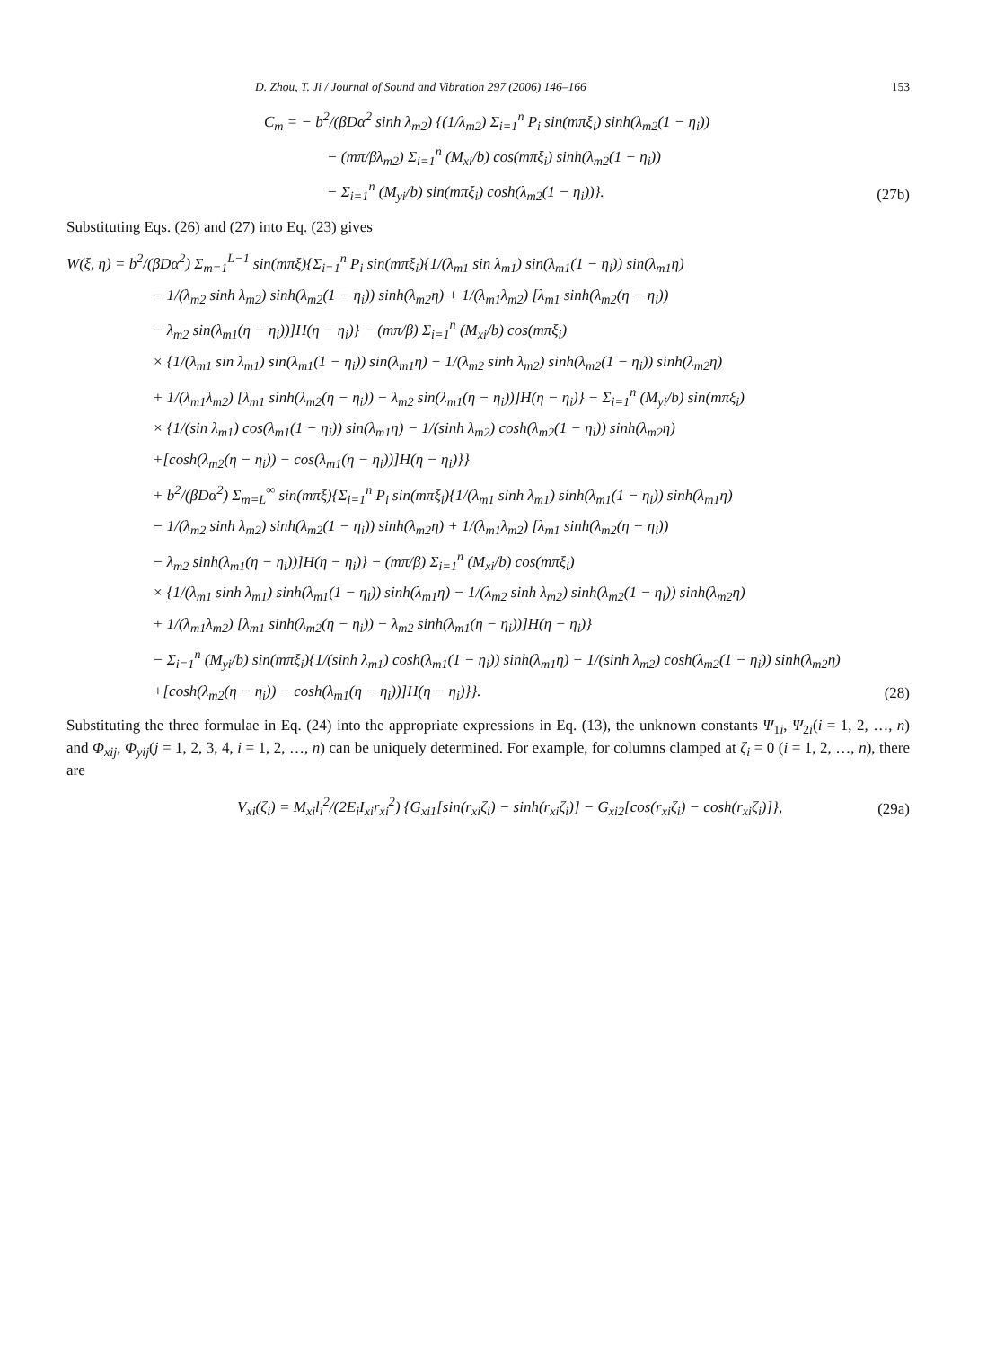D. Zhou, T. Ji / Journal of Sound and Vibration 297 (2006) 146–166 153
C<sub>m</sub> = − b<sup>2</sup>/(βDα<sup>2</sup> sinh λ<sub>m2</sub>) {(1/λ<sub>m2</sub>) Σ<sub>i=1</sub><sup>n</sup> P<sub>i</sub> sin(mπξ<sub>i</sub>) sinh(λ<sub>m2</sub>(1 − η<sub>i</sub>))
− (mπ/βλ<sub>m2</sub>) Σ<sub>i=1</sub><sup>n</sup> (M<sub>xi</sub>/b) cos(mπξ<sub>i</sub>) sinh(λ<sub>m2</sub>(1 − η<sub>i</sub>))
− Σ<sub>i=1</sub><sup>n</sup> (M<sub>yi</sub>/b) sin(mπξ<sub>i</sub>) cosh(λ<sub>m2</sub>(1 − η<sub>i</sub>))}. (27b)
Substituting Eqs. (26) and (27) into Eq. (23) gives
W(ξ, η) = b<sup>2</sup>/(βDα<sup>2</sup>) Σ<sub>m=1</sub><sup>L−1</sup> sin(mπξ){Σ<sub>i=1</sub><sup>n</sup> P<sub>i</sub> sin(mπξ<sub>i</sub>){1/(λ<sub>m1</sub> sin λ<sub>m1</sub>) sin(λ<sub>m1</sub>(1 − η<sub>i</sub>)) sin(λ<sub>m1</sub>η)
− 1/(λ<sub>m2</sub> sinh λ<sub>m2</sub>) sinh(λ<sub>m2</sub>(1 − η<sub>i</sub>)) sinh(λ<sub>m2</sub>η) + 1/(λ<sub>m1</sub>λ<sub>m2</sub>) [λ<sub>m1</sub> sinh(λ<sub>m2</sub>(η − η<sub>i</sub>))
− λ<sub>m2</sub> sin(λ<sub>m1</sub>(η − η<sub>i</sub>))]H(η − η<sub>i</sub>)} − (mπ/β) Σ<sub>i=1</sub><sup>n</sup> (M<sub>xi</sub>/b) cos(mπξ<sub>i</sub>)
× {1/(λ<sub>m1</sub> sin λ<sub>m1</sub>) sin(λ<sub>m1</sub>(1 − η<sub>i</sub>)) sin(λ<sub>m1</sub>η) − 1/(λ<sub>m2</sub> sinh λ<sub>m2</sub>) sinh(λ<sub>m2</sub>(1 − η<sub>i</sub>)) sinh(λ<sub>m2</sub>η)
+ 1/(λ<sub>m1</sub>λ<sub>m2</sub>) [λ<sub>m1</sub> sinh(λ<sub>m2</sub>(η − η<sub>i</sub>)) − λ<sub>m2</sub> sin(λ<sub>m1</sub>(η − η<sub>i</sub>))]H(η − η<sub>i</sub>)} − Σ<sub>i=1</sub><sup>n</sup> (M<sub>yi</sub>/b) sin(mπξ<sub>i</sub>)
× {1/(sin λ<sub>m1</sub>) cos(λ<sub>m1</sub>(1 − η<sub>i</sub>)) sin(λ<sub>m1</sub>η) − 1/(sinh λ<sub>m2</sub>) cosh(λ<sub>m2</sub>(1 − η<sub>i</sub>)) sinh(λ<sub>m2</sub>η)
+[cosh(λ<sub>m2</sub>(η − η<sub>i</sub>)) − cos(λ<sub>m1</sub>(η − η<sub>i</sub>))]H(η − η<sub>i</sub>)}}
+ b<sup>2</sup>/(βDα<sup>2</sup>) Σ<sub>m=L</sub><sup>∞</sup> sin(mπξ){Σ<sub>i=1</sub><sup>n</sup> P<sub>i</sub> sin(mπξ<sub>i</sub>){1/(λ<sub>m1</sub> sinh λ<sub>m1</sub>) sinh(λ<sub>m1</sub>(1 − η<sub>i</sub>)) sinh(λ<sub>m1</sub>η)
− 1/(λ<sub>m2</sub> sinh λ<sub>m2</sub>) sinh(λ<sub>m2</sub>(1 − η<sub>i</sub>)) sinh(λ<sub>m2</sub>η) + 1/(λ<sub>m1</sub>λ<sub>m2</sub>) [λ<sub>m1</sub> sinh(λ<sub>m2</sub>(η − η<sub>i</sub>))
− λ<sub>m2</sub> sinh(λ<sub>m1</sub>(η − η<sub>i</sub>))]H(η − η<sub>i</sub>)} − (mπ/β) Σ<sub>i=1</sub><sup>n</sup> (M<sub>xi</sub>/b) cos(mπξ<sub>i</sub>)
× {1/(λ<sub>m1</sub> sinh λ<sub>m1</sub>) sinh(λ<sub>m1</sub>(1 − η<sub>i</sub>)) sinh(λ<sub>m1</sub>η) − 1/(λ<sub>m2</sub> sinh λ<sub>m2</sub>) sinh(λ<sub>m2</sub>(1 − η<sub>i</sub>)) sinh(λ<sub>m2</sub>η)
+ 1/(λ<sub>m1</sub>λ<sub>m2</sub>) [λ<sub>m1</sub> sinh(λ<sub>m2</sub>(η − η<sub>i</sub>)) − λ<sub>m2</sub> sinh(λ<sub>m1</sub>(η − η<sub>i</sub>))]H(η − η<sub>i</sub>)}
− Σ<sub>i=1</sub><sup>n</sup> (M<sub>yi</sub>/b) sin(mπξ<sub>i</sub>){1/(sinh λ<sub>m1</sub>) cosh(λ<sub>m1</sub>(1 − η<sub>i</sub>)) sinh(λ<sub>m1</sub>η) − 1/(sinh λ<sub>m2</sub>) cosh(λ<sub>m2</sub>(1 − η<sub>i</sub>)) sinh(λ<sub>m2</sub>η)
+[cosh(λ<sub>m2</sub>(η − η<sub>i</sub>)) − cosh(λ<sub>m1</sub>(η − η<sub>i</sub>))]H(η − η<sub>i</sub>)}}. (28)
Substituting the three formulae in Eq. (24) into the appropriate expressions in Eq. (13), the unknown constants Ψ<sub>1i</sub>, Ψ<sub>2i</sub>(i = 1, 2, …, n) and Φ<sub>xij</sub>, Φ<sub>yij</sub>(j = 1, 2, 3, 4, i = 1, 2, …, n) can be uniquely determined. For example, for columns clamped at ζ<sub>i</sub> = 0 (i = 1, 2, …, n), there are
V<sub>xi</sub>(ζ<sub>i</sub>) = M<sub>xi</sub>l<sub>i</sub><sup>2</sup>/(2E<sub>i</sub>I<sub>xi</sub>r<sub>xi</sub><sup>2</sup>) {G<sub>xi1</sub>[sin(r<sub>xi</sub>ζ<sub>i</sub>) − sinh(r<sub>xi</sub>ζ<sub>i</sub>)] − G<sub>xi2</sub>[cos(r<sub>xi</sub>ζ<sub>i</sub>) − cosh(r<sub>xi</sub>ζ<sub>i</sub>)]}, (29a)